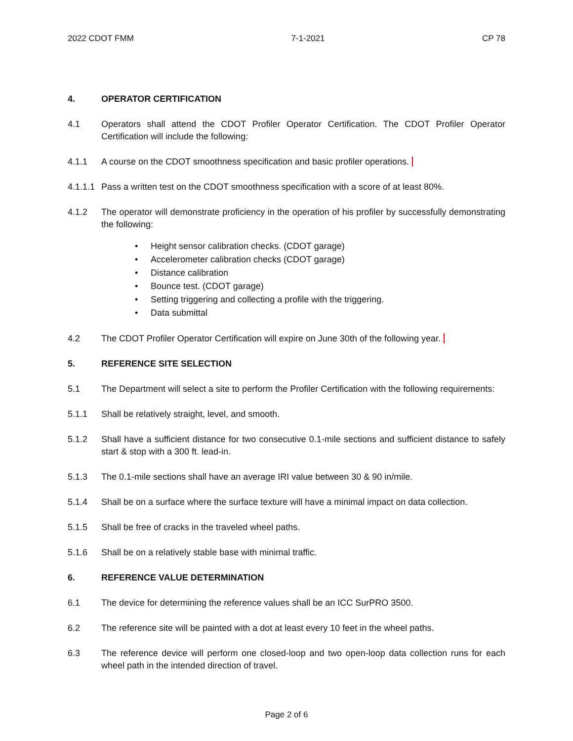2022 CDOT FMM 7-1-2021 CP 78
4. OPERATOR CERTIFICATION
4.1 Operators shall attend the CDOT Profiler Operator Certification. The CDOT Profiler Operator Certification will include the following:
4.1.1 A course on the CDOT smoothness specification and basic profiler operations.
4.1.1.1 Pass a written test on the CDOT smoothness specification with a score of at least 80%.
4.1.2 The operator will demonstrate proficiency in the operation of his profiler by successfully demonstrating the following:
• Height sensor calibration checks. (CDOT garage)
• Accelerometer calibration checks (CDOT garage)
• Distance calibration
• Bounce test. (CDOT garage)
• Setting triggering and collecting a profile with the triggering.
• Data submittal
4.2 The CDOT Profiler Operator Certification will expire on June 30th of the following year.
5. REFERENCE SITE SELECTION
5.1 The Department will select a site to perform the Profiler Certification with the following requirements:
5.1.1 Shall be relatively straight, level, and smooth.
5.1.2 Shall have a sufficient distance for two consecutive 0.1-mile sections and sufficient distance to safely start & stop with a 300 ft. lead-in.
5.1.3 The 0.1-mile sections shall have an average IRI value between 30 & 90 in/mile.
5.1.4 Shall be on a surface where the surface texture will have a minimal impact on data collection.
5.1.5 Shall be free of cracks in the traveled wheel paths.
5.1.6 Shall be on a relatively stable base with minimal traffic.
6. REFERENCE VALUE DETERMINATION
6.1 The device for determining the reference values shall be an ICC SurPRO 3500.
6.2 The reference site will be painted with a dot at least every 10 feet in the wheel paths.
6.3 The reference device will perform one closed-loop and two open-loop data collection runs for each wheel path in the intended direction of travel.
Page 2 of 6